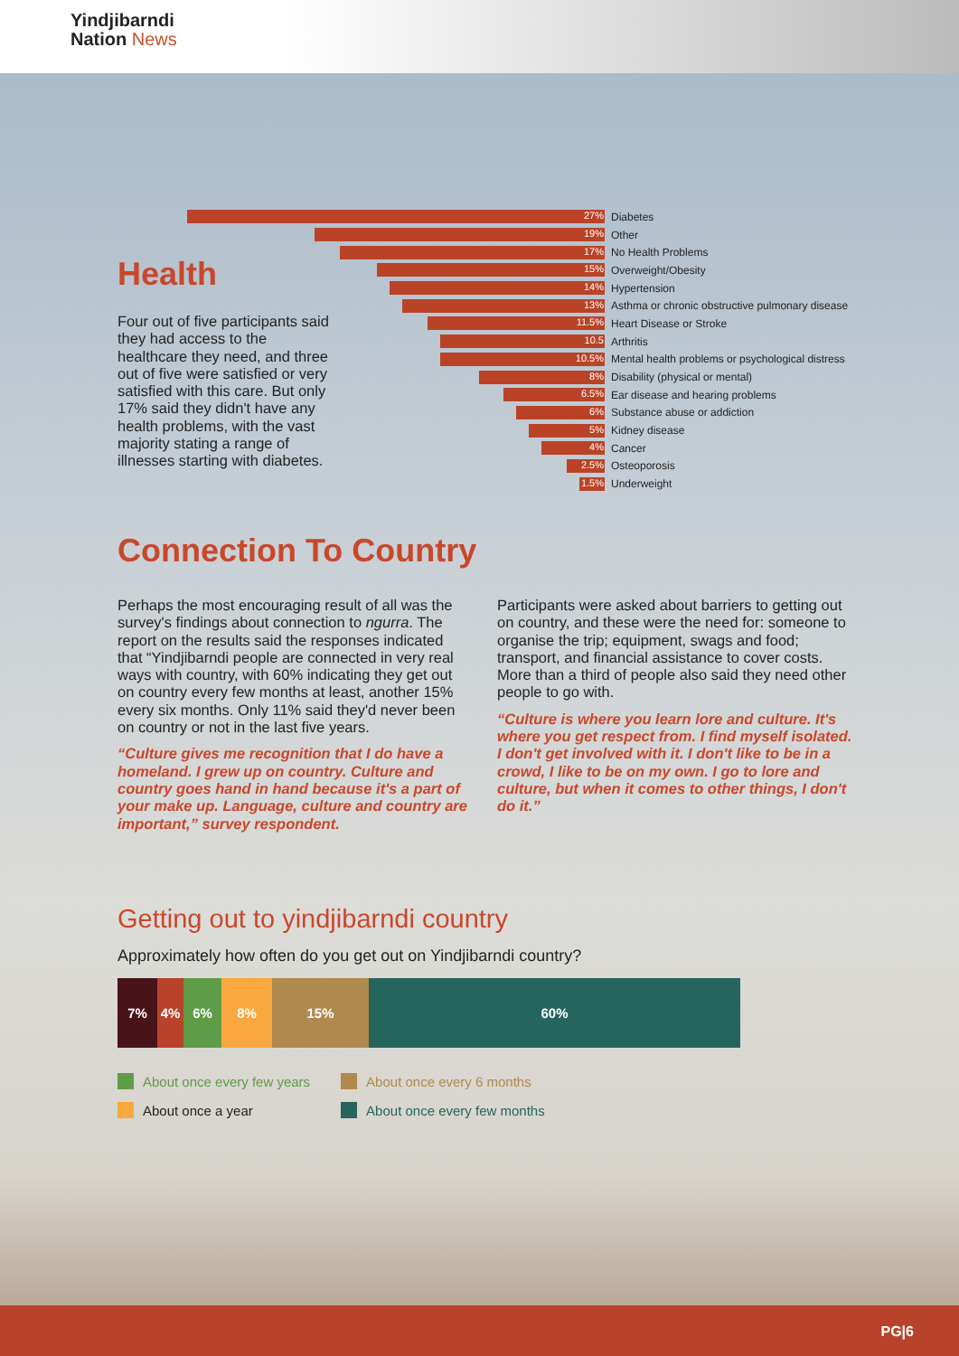Yindjibarndi
Nation News
27%
Diabetes
19%
Other
17%
No Health Problems
15%
Overweight/Obesity
14%
Hypertension
13%
Asthma or chronic obstructive pulmonary disease
11.5%
Heart Disease or Stroke
10.5
Arthritis
10.5%
Mental health problems or psychological distress
8%
Disability (physical or mental)
6.5%
Ear disease and hearing problems
6%
Substance abuse or addiction
5%
Kidney disease
4%
Cancer
2.5%
Osteoporosis
1.5%
Underweight
Health
Four out of five participants said they had access to the healthcare they need, and three out of five were satisfied or very satisfied with this care. But only 17% said they didn't have any health problems, with the vast majority stating a range of illnesses starting with diabetes.
Connection To Country
Perhaps the most encouraging result of all was the survey's findings about connection to ngurra. The report on the results said the responses indicated that “Yindjibarndi people are connected in very real ways with country, with 60% indicating they get out on country every few months at least, another 15% every six months. Only 11% said they'd never been on country or not in the last five years.
“Culture gives me recognition that I do have a homeland. I grew up on country. Culture and country goes hand in hand because it's a part of your make up. Language, culture and country are important,” survey respondent.
Participants were asked about barriers to getting out on country, and these were the need for: someone to organise the trip; equipment, swags and food; transport, and financial assistance to cover costs. More than a third of people also said they need other people to go with.
“Culture is where you learn lore and culture. It's where you get respect from. I find myself isolated. I don't get involved with it. I don't like to be in a crowd, I like to be on my own. I go to lore and culture, but when it comes to other things, I don't do it.”
Getting out to yindjibarndi country
Approximately how often do you get out on Yindjibarndi country?
7% 4% 6% 8% 15% 60%
About once every few years
About once a year
About once every 6 months
About once every few months
PG|6